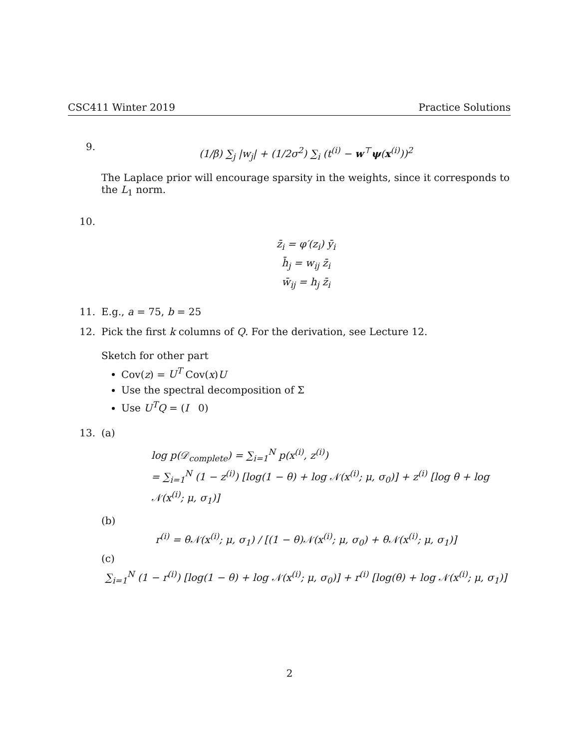CSC411 Winter 2019 Practice Solutions
9.
(1/β) ∑<sub>j</sub> |w<sub>j</sub>| + (1/2σ<sup>2</sup>) ∑<sub>i</sub> (t<sup>(i)</sup> − w<sup>⊤</sup>ψ(x<sup>(i)</sup>))<sup>2</sup>
The Laplace prior will encourage sparsity in the weights, since it corresponds to the L<sub>1</sub> norm.
10.
z̄<sub>i</sub> = φ′(z<sub>i</sub>) ȳ<sub>i</sub>
h̄<sub>j</sub> = w<sub>ij</sub> z̄<sub>i</sub>
w̄<sub>ij</sub> = h<sub>j</sub> z̄<sub>i</sub>
11. E.g., a = 75, b = 25
12. Pick the first k columns of Q. For the derivation, see Lecture 12.
Sketch for other part
Cov(z) = U<sup>T</sup> Cov(x)U
Use the spectral decomposition of Σ
Use U<sup>T</sup>Q = (I 0)
13. (a)
log p(𝒟<sub>complete</sub>) = ∑<sub>i=1</sub><sup>N</sup> p(x<sup>(i)</sup>, z<sup>(i)</sup>)
= ∑<sub>i=1</sub><sup>N</sup> (1 − z<sup>(i)</sup>) [log(1 − θ) + log 𝒩(x<sup>(i)</sup>; μ, σ<sub>0</sub>)] + z<sup>(i)</sup> [log θ + log 𝒩(x<sup>(i)</sup>; μ, σ<sub>1</sub>)]
(b)
r<sup>(i)</sup> = θ𝒩(x<sup>(i)</sup>; μ, σ<sub>1</sub>) / [(1 − θ)𝒩(x<sup>(i)</sup>; μ, σ<sub>0</sub>) + θ𝒩(x<sup>(i)</sup>; μ, σ<sub>1</sub>)]
(c)
∑<sub>i=1</sub><sup>N</sup> (1 − r<sup>(i)</sup>) [log(1 − θ) + log 𝒩(x<sup>(i)</sup>; μ, σ<sub>0</sub>)] + r<sup>(i)</sup> [log(θ) + log 𝒩(x<sup>(i)</sup>; μ, σ<sub>1</sub>)]
2